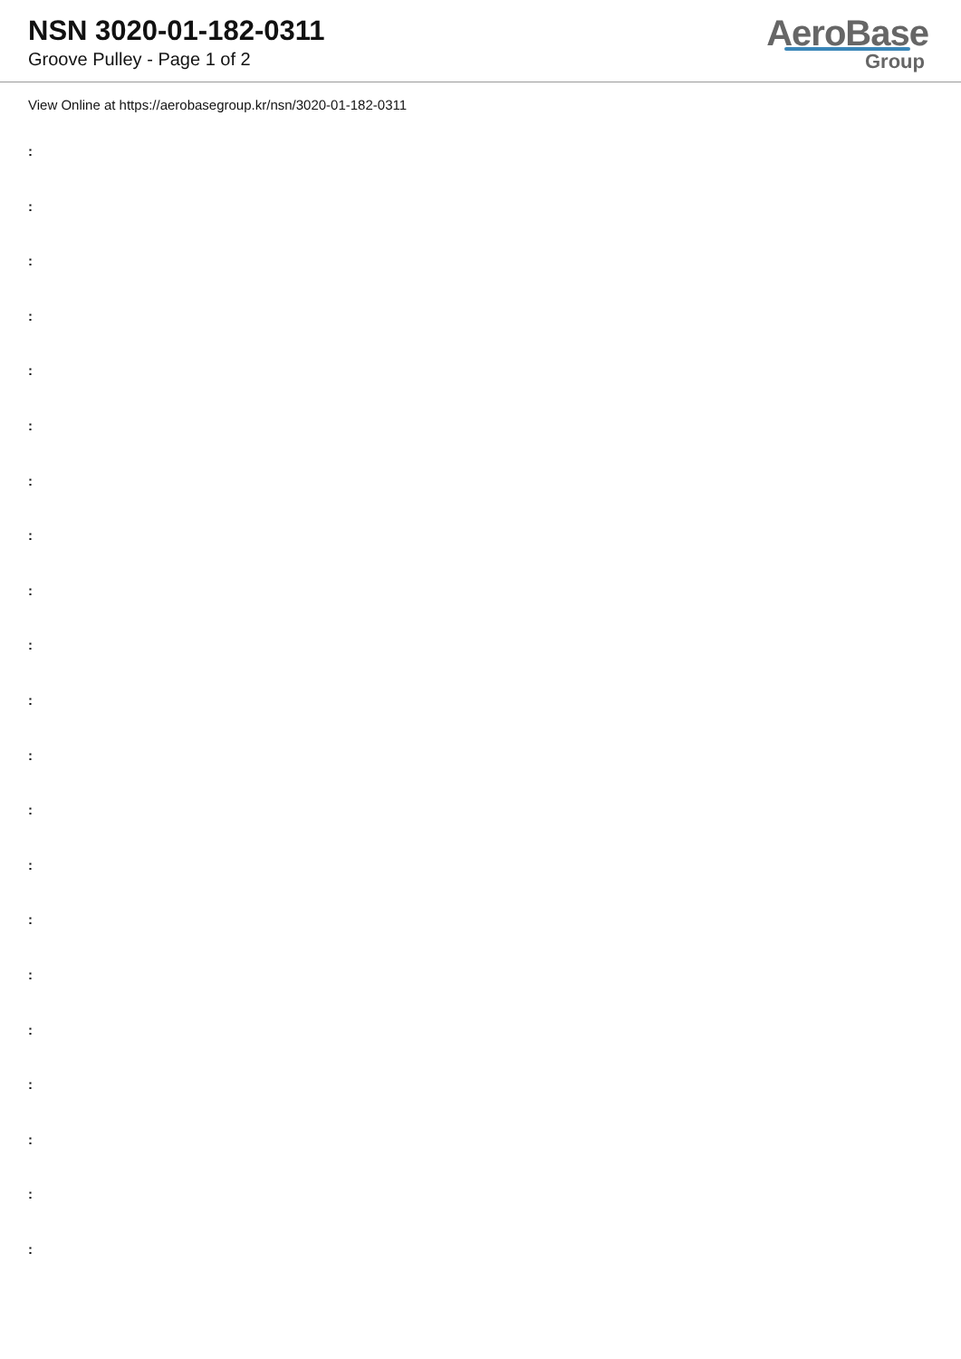NSN 3020-01-182-0311
Groove Pulley - Page 1 of 2
AeroBase
Group
View Online at https://aerobasegroup.kr/nsn/3020-01-182-0311
:
:
:
:
:
:
:
:
:
:
:
:
:
:
:
:
:
:
:
:
: